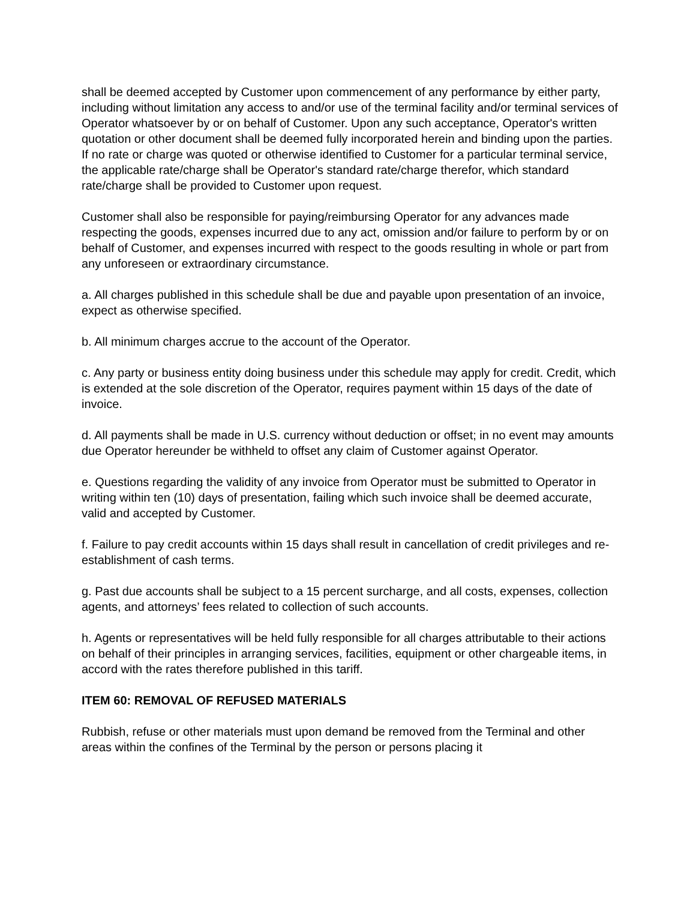shall be deemed accepted by Customer upon commencement of any performance by either party, including without limitation any access to and/or use of the terminal facility and/or terminal services of Operator whatsoever by or on behalf of Customer. Upon any such acceptance, Operator's written quotation or other document shall be deemed fully incorporated herein and binding upon the parties. If no rate or charge was quoted or otherwise identified to Customer for a particular terminal service, the applicable rate/charge shall be Operator's standard rate/charge therefor, which standard rate/charge shall be provided to Customer upon request.
Customer shall also be responsible for paying/reimbursing Operator for any advances made respecting the goods, expenses incurred due to any act, omission and/or failure to perform by or on behalf of Customer, and expenses incurred with respect to the goods resulting in whole or part from any unforeseen or extraordinary circumstance.
a. All charges published in this schedule shall be due and payable upon presentation of an invoice, expect as otherwise specified.
b. All minimum charges accrue to the account of the Operator.
c. Any party or business entity doing business under this schedule may apply for credit. Credit, which is extended at the sole discretion of the Operator, requires payment within 15 days of the date of invoice.
d. All payments shall be made in U.S. currency without deduction or offset; in no event may amounts due Operator hereunder be withheld to offset any claim of Customer against Operator.
e. Questions regarding the validity of any invoice from Operator must be submitted to Operator in writing within ten (10) days of presentation, failing which such invoice shall be deemed accurate, valid and accepted by Customer.
f. Failure to pay credit accounts within 15 days shall result in cancellation of credit privileges and re- establishment of cash terms.
g. Past due accounts shall be subject to a 15 percent surcharge, and all costs, expenses, collection agents, and attorneys’ fees related to collection of such accounts.
h. Agents or representatives will be held fully responsible for all charges attributable to their actions on behalf of their principles in arranging services, facilities, equipment or other chargeable items, in accord with the rates therefore published in this tariff.
ITEM 60: REMOVAL OF REFUSED MATERIALS
Rubbish, refuse or other materials must upon demand be removed from the Terminal and other areas within the confines of the Terminal by the person or persons placing it